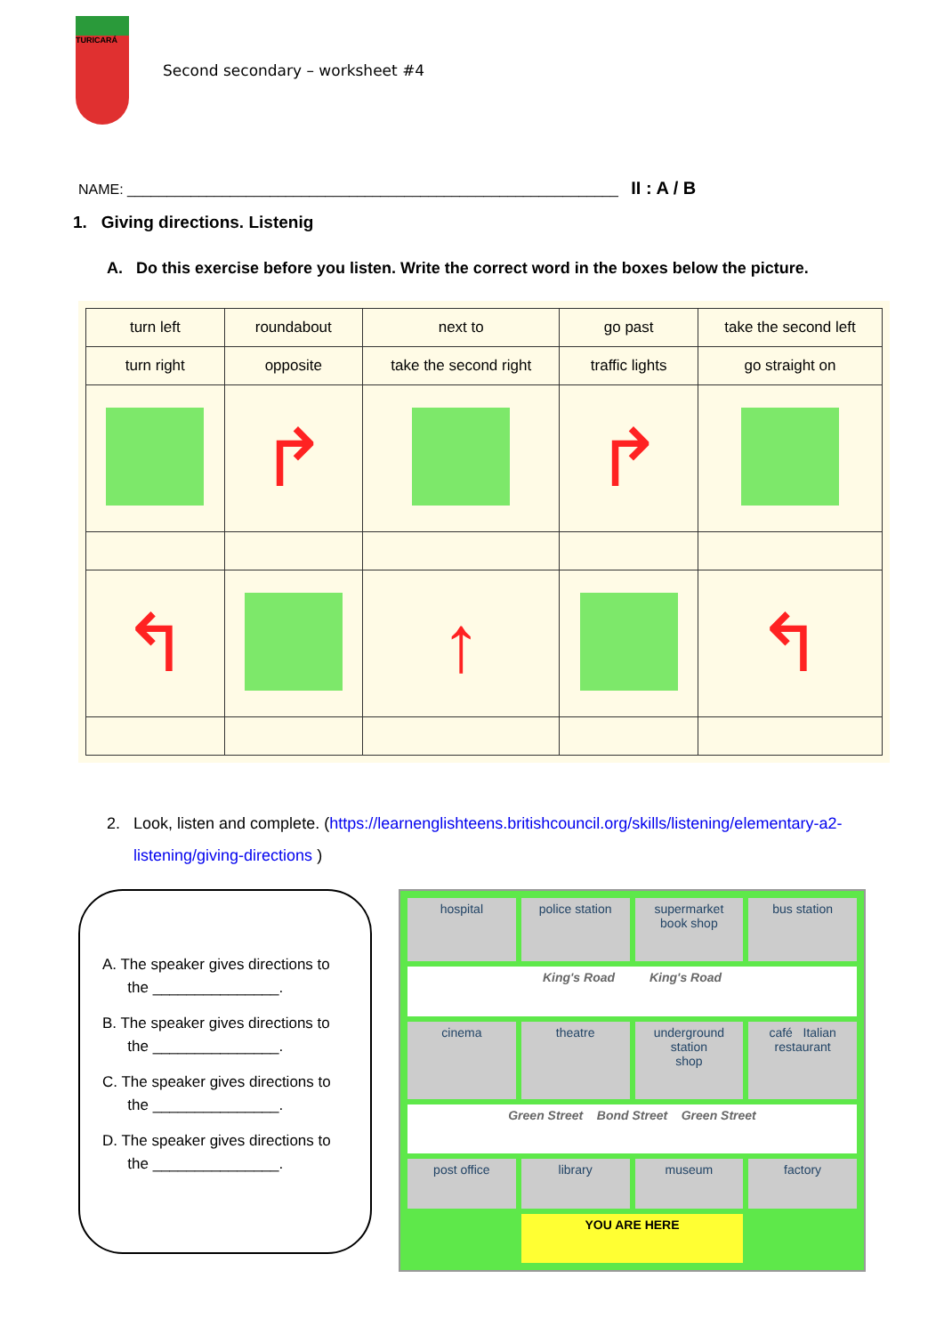TURICARÁ
Second secondary – worksheet #4
NAME: ______________________________________________________________ II : A / B
1. Giving directions. Listenig
A. Do this exercise before you listen. Write the correct word in the boxes below the picture.
| turn left | roundabout | next to | go past | take the second left |
| turn right | opposite | take the second right | traffic lights | go straight on |
| | ↱ | | ↱ | |
| ↰ | | ↑ | | ↰ |
2. Look, listen and complete. (https://learnenglishteens.britishcouncil.org/skills/listening/elementary-a2-
listening/giving-directions )
A. The speaker gives directions to
the _______________.
B. The speaker gives directions to
the _______________.
C. The speaker gives directions to
the _______________.
D. The speaker gives directions to
the _______________.
hospital
police station
supermarket
book shop
bus station
King's Road King's Road
cinema
theatre
underground station
shop
café Italian restaurant
Green Street Bond Street Green Street
post office
library
museum
factory
YOU ARE HERE